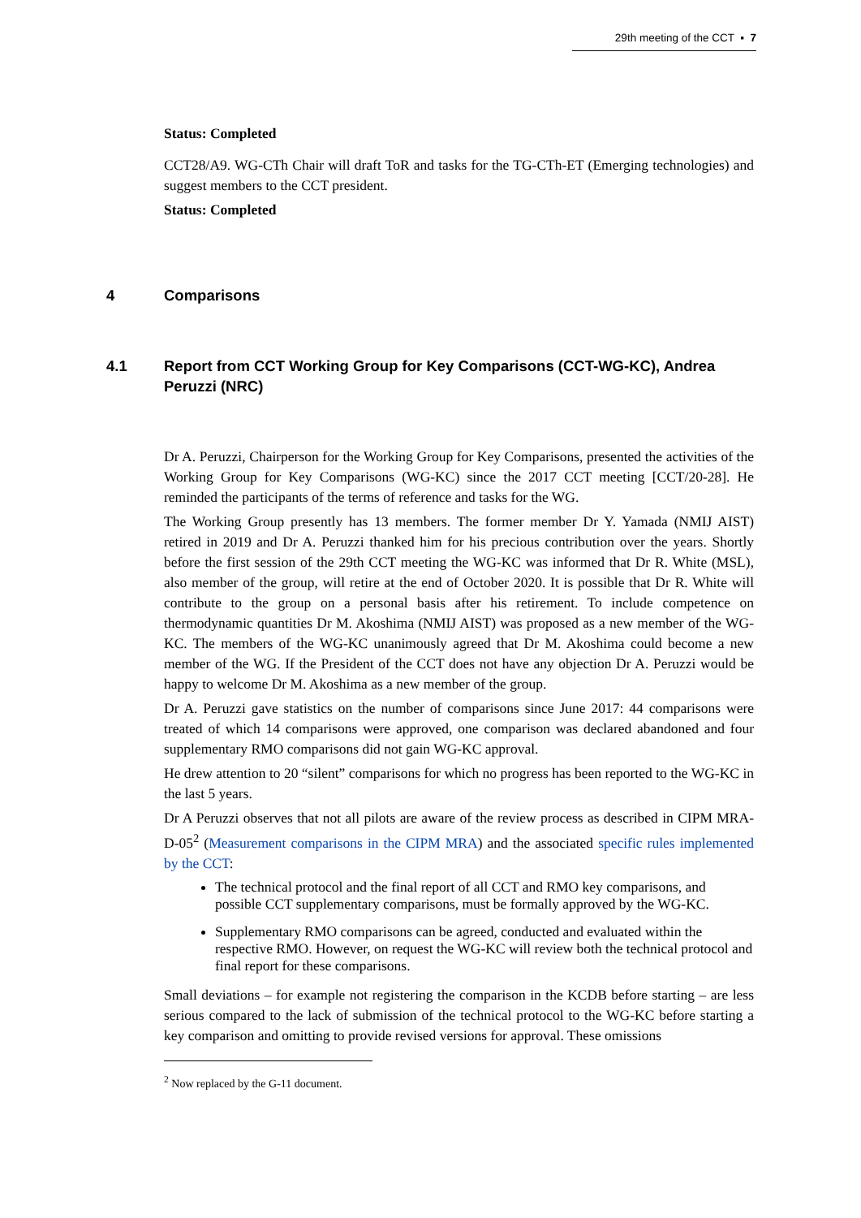29th meeting of the CCT ▪ 7
Status: Completed
CCT28/A9. WG-CTh Chair will draft ToR and tasks for the TG-CTh-ET (Emerging technologies) and suggest members to the CCT president.
Status: Completed
4 Comparisons
4.1 Report from CCT Working Group for Key Comparisons (CCT-WG-KC), Andrea Peruzzi (NRC)
Dr A. Peruzzi, Chairperson for the Working Group for Key Comparisons, presented the activities of the Working Group for Key Comparisons (WG-KC) since the 2017 CCT meeting [CCT/20-28]. He reminded the participants of the terms of reference and tasks for the WG.
The Working Group presently has 13 members. The former member Dr Y. Yamada (NMIJ AIST) retired in 2019 and Dr A. Peruzzi thanked him for his precious contribution over the years. Shortly before the first session of the 29th CCT meeting the WG-KC was informed that Dr R. White (MSL), also member of the group, will retire at the end of October 2020. It is possible that Dr R. White will contribute to the group on a personal basis after his retirement. To include competence on thermodynamic quantities Dr M. Akoshima (NMIJ AIST) was proposed as a new member of the WG-KC. The members of the WG-KC unanimously agreed that Dr M. Akoshima could become a new member of the WG. If the President of the CCT does not have any objection Dr A. Peruzzi would be happy to welcome Dr M. Akoshima as a new member of the group.
Dr A. Peruzzi gave statistics on the number of comparisons since June 2017: 44 comparisons were treated of which 14 comparisons were approved, one comparison was declared abandoned and four supplementary RMO comparisons did not gain WG-KC approval.
He drew attention to 20 “silent” comparisons for which no progress has been reported to the WG-KC in the last 5 years.
Dr A Peruzzi observes that not all pilots are aware of the review process as described in CIPM MRA-D-05<sup>2</sup> (Measurement comparisons in the CIPM MRA) and the associated specific rules implemented by the CCT:
The technical protocol and the final report of all CCT and RMO key comparisons, and possible CCT supplementary comparisons, must be formally approved by the WG-KC.
Supplementary RMO comparisons can be agreed, conducted and evaluated within the respective RMO. However, on request the WG-KC will review both the technical protocol and final report for these comparisons.
Small deviations – for example not registering the comparison in the KCDB before starting – are less serious compared to the lack of submission of the technical protocol to the WG-KC before starting a key comparison and omitting to provide revised versions for approval. These omissions
<sup>2</sup> Now replaced by the G-11 document.